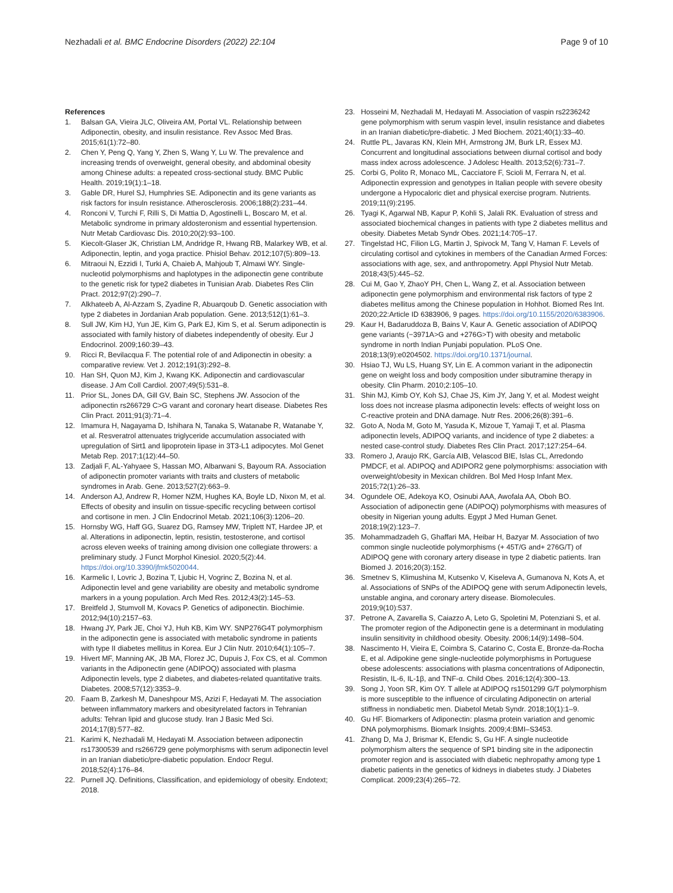Nezhadali et al. BMC Endocrine Disorders (2022) 22:104
Page 9 of 10
References
1. Balsan GA, Vieira JLC, Oliveira AM, Portal VL. Relationship between Adiponectin, obesity, and insulin resistance. Rev Assoc Med Bras. 2015;61(1):72–80.
2. Chen Y, Peng Q, Yang Y, Zhen S, Wang Y, Lu W. The prevalence and increasing trends of overweight, general obesity, and abdominal obesity among Chinese adults: a repeated cross-sectional study. BMC Public Health. 2019;19(1):1–18.
3. Gable DR, Hurel SJ, Humphries SE. Adiponectin and its gene variants as risk factors for insuln resistance. Atherosclerosis. 2006;188(2):231–44.
4. Ronconi V, Turchi F, Rilli S, Di Mattia D, Agostinelli L, Boscaro M, et al. Metabolic syndrome in primary aldosteronism and essential hypertension. Nutr Metab Cardiovasc Dis. 2010;20(2):93–100.
5. Kiecolt-Glaser JK, Christian LM, Andridge R, Hwang RB, Malarkey WB, et al. Adiponectin, leptin, and yoga practice. Phisiol Behav. 2012;107(5):809–13.
6. Mitraoui N, Ezzidi I, Turki A, Chaieb A, Mahjoub T, Almawi WY. Single-nucleotid polymorphisms and haplotypes in the adiponectin gene contribute to the genetic risk for type2 diabetes in Tunisian Arab. Diabetes Res Clin Pract. 2012;97(2):290–7.
7. Alkhateeb A, Al-Azzam S, Zyadine R, Abuarqoub D. Genetic association with type 2 diabetes in Jordanian Arab population. Gene. 2013;512(1):61–3.
8. Sull JW, Kim HJ, Yun JE, Kim G, Park EJ, Kim S, et al. Serum adiponectin is associated with family history of diabetes independently of obesity. Eur J Endocrinol. 2009;160:39–43.
9. Ricci R, Bevilacqua F. The potential role of and Adiponectin in obesity: a comparative review. Vet J. 2012;191(3):292–8.
10. Han SH, Quon MJ, Kim J, Kwang KK. Adiponectin and cardiovascular disease. J Am Coll Cardiol. 2007;49(5):531–8.
11. Prior SL, Jones DA, Gill GV, Bain SC, Stephens JW. Associon of the adiponectin rs266729 C>G varant and coronary heart disease. Diabetes Res Clin Pract. 2011;91(3):71–4.
12. Imamura H, Nagayama D, Ishihara N, Tanaka S, Watanabe R, Watanabe Y, et al. Resveratrol attenuates triglyceride accumulation associated with upregulation of Sirt1 and lipoprotein lipase in 3T3-L1 adipocytes. Mol Genet Metab Rep. 2017;1(12):44–50.
13. Zadjali F, AL-Yahyaee S, Hassan MO, Albarwani S, Bayoum RA. Association of adiponectin promoter variants with traits and clusters of metabolic syndromes in Arab. Gene. 2013;527(2):663–9.
14. Anderson AJ, Andrew R, Homer NZM, Hughes KA, Boyle LD, Nixon M, et al. Effects of obesity and insulin on tissue-specific recycling between cortisol and cortisone in men. J Clin Endocrinol Metab. 2021;106(3):1206–20.
15. Hornsby WG, Haff GG, Suarez DG, Ramsey MW, Triplett NT, Hardee JP, et al. Alterations in adiponectin, leptin, resistin, testosterone, and cortisol across eleven weeks of training among division one collegiate throwers: a preliminary study. J Funct Morphol Kinesiol. 2020;5(2):44. https://doi.org/10.3390/jfmk5020044.
16. Karmelic I, Lovric J, Bozina T, Ljubic H, Vogrinc Z, Bozina N, et al. Adiponectin level and gene variability are obesity and metabolic syndrome markers in a young population. Arch Med Res. 2012;43(2):145–53.
17. Breitfeld J, Stumvoll M, Kovacs P. Genetics of adiponectin. Biochimie. 2012;94(10):2157–63.
18. Hwang JY, Park JE, Choi YJ, Huh KB, Kim WY. SNP276G4T polymorphism in the adiponectin gene is associated with metabolic syndrome in patients with type II diabetes mellitus in Korea. Eur J Clin Nutr. 2010;64(1):105–7.
19. Hivert MF, Manning AK, JB MA, Florez JC, Dupuis J, Fox CS, et al. Common variants in the Adiponectin gene (ADIPOQ) associated with plasma Adiponectin levels, type 2 diabetes, and diabetes-related quantitative traits. Diabetes. 2008;57(12):3353–9.
20. Faam B, Zarkesh M, Daneshpour MS, Azizi F, Hedayati M. The association between inflammatory markers and obesityrelated factors in Tehranian adults: Tehran lipid and glucose study. Iran J Basic Med Sci. 2014;17(8):577–82.
21. Karimi K, Nezhadali M, Hedayati M. Association between adiponectin rs17300539 and rs266729 gene polymorphisms with serum adiponectin level in an Iranian diabetic/pre-diabetic population. Endocr Regul. 2018;52(4):176–84.
22. Purnell JQ. Definitions, Classification, and epidemiology of obesity. Endotext; 2018.
23. Hosseini M, Nezhadali M, Hedayati M. Association of vaspin rs2236242 gene polymorphism with serum vaspin level, insulin resistance and diabetes in an Iranian diabetic/pre-diabetic. J Med Biochem. 2021;40(1):33–40.
24. Ruttle PL, Javaras KN, Klein MH, Armstrong JM, Burk LR, Essex MJ. Concurrent and longitudinal associations between diurnal cortisol and body mass index across adolescence. J Adolesc Health. 2013;52(6):731–7.
25. Corbi G, Polito R, Monaco ML, Cacciatore F, Scioli M, Ferrara N, et al. Adiponectin expression and genotypes in Italian people with severe obesity undergone a Hypocaloric diet and physical exercise program. Nutrients. 2019;11(9):2195.
26. Tyagi K, Agarwal NB, Kapur P, Kohli S, Jalali RK. Evaluation of stress and associated biochemical changes in patients with type 2 diabetes mellitus and obesity. Diabetes Metab Syndr Obes. 2021;14:705–17.
27. Tingelstad HC, Filion LG, Martin J, Spivock M, Tang V, Haman F. Levels of circulating cortisol and cytokines in members of the Canadian Armed Forces: associations with age, sex, and anthropometry. Appl Physiol Nutr Metab. 2018;43(5):445–52.
28. Cui M, Gao Y, ZhaoY PH, Chen L, Wang Z, et al. Association between adiponectin gene polymorphism and environmental risk factors of type 2 diabetes mellitus among the Chinese population in Hohhot. Biomed Res Int. 2020;22:Article ID 6383906, 9 pages. https://doi.org/10.1155/2020/6383906.
29. Kaur H, Badaruddoza B, Bains V, Kaur A. Genetic association of ADIPOQ gene variants (−3971A>G and +276G>T) with obesity and metabolic syndrome in north Indian Punjabi population. PLoS One. 2018;13(9):e0204502. https://doi.org/10.1371/journal.
30. Hsiao TJ, Wu LS, Huang SY, Lin E. A common variant in the adiponectin gene on weight loss and body composition under sibutramine therapy in obesity. Clin Pharm. 2010;2:105–10.
31. Shin MJ, Kimb OY, Koh SJ, Chae JS, Kim JY, Jang Y, et al. Modest weight loss does not increase plasma adiponectin levels: effects of weight loss on C-reactive protein and DNA damage. Nutr Res. 2006;26(8):391–6.
32. Goto A, Noda M, Goto M, Yasuda K, Mizoue T, Yamaji T, et al. Plasma adiponectin levels, ADIPOQ variants, and incidence of type 2 diabetes: a nested case-control study. Diabetes Res Clin Pract. 2017;127:254–64.
33. Romero J, Araujo RK, García AIB, Velascod BIE, Islas CL, Arredondo PMDCF, et al. ADIPOQ and ADIPOR2 gene polymorphisms: association with overweight/obesity in Mexican children. Bol Med Hosp Infant Mex. 2015;72(1):26–33.
34. Ogundele OE, Adekoya KO, Osinubi AAA, Awofala AA, Oboh BO. Association of adiponectin gene (ADIPOQ) polymorphisms with measures of obesity in Nigerian young adults. Egypt J Med Human Genet. 2018;19(2):123–7.
35. Mohammadzadeh G, Ghaffari MA, Heibar H, Bazyar M. Association of two common single nucleotide polymorphisms (+ 45T/G and+ 276G/T) of ADIPOQ gene with coronary artery disease in type 2 diabetic patients. Iran Biomed J. 2016;20(3):152.
36. Smetnev S, Klimushina M, Kutsenko V, Kiseleva A, Gumanova N, Kots A, et al. Associations of SNPs of the ADIPOQ gene with serum Adiponectin levels, unstable angina, and coronary artery disease. Biomolecules. 2019;9(10):537.
37. Petrone A, Zavarella S, Caiazzo A, Leto G, Spoletini M, Potenziani S, et al. The promoter region of the Adiponectin gene is a determinant in modulating insulin sensitivity in childhood obesity. Obesity. 2006;14(9):1498–504.
38. Nascimento H, Vieira E, Coimbra S, Catarino C, Costa E, Bronze-da-Rocha E, et al. Adipokine gene single-nucleotide polymorphisms in Portuguese obese adolescents: associations with plasma concentrations of Adiponectin, Resistin, IL-6, IL-1β, and TNF-α. Child Obes. 2016;12(4):300–13.
39. Song J, Yoon SR, Kim OY. T allele at ADIPOQ rs1501299 G/T polymorphism is more susceptible to the influence of circulating Adiponectin on arterial stiffness in nondiabetic men. Diabetol Metab Syndr. 2018;10(1):1–9.
40. Gu HF. Biomarkers of Adiponectin: plasma protein variation and genomic DNA polymorphisms. Biomark Insights. 2009;4:BMI–S3453.
41. Zhang D, Ma J, Brismar K, Efendic S, Gu HF. A single nucleotide polymorphism alters the sequence of SP1 binding site in the adiponectin promoter region and is associated with diabetic nephropathy among type 1 diabetic patients in the genetics of kidneys in diabetes study. J Diabetes Complicat. 2009;23(4):265–72.